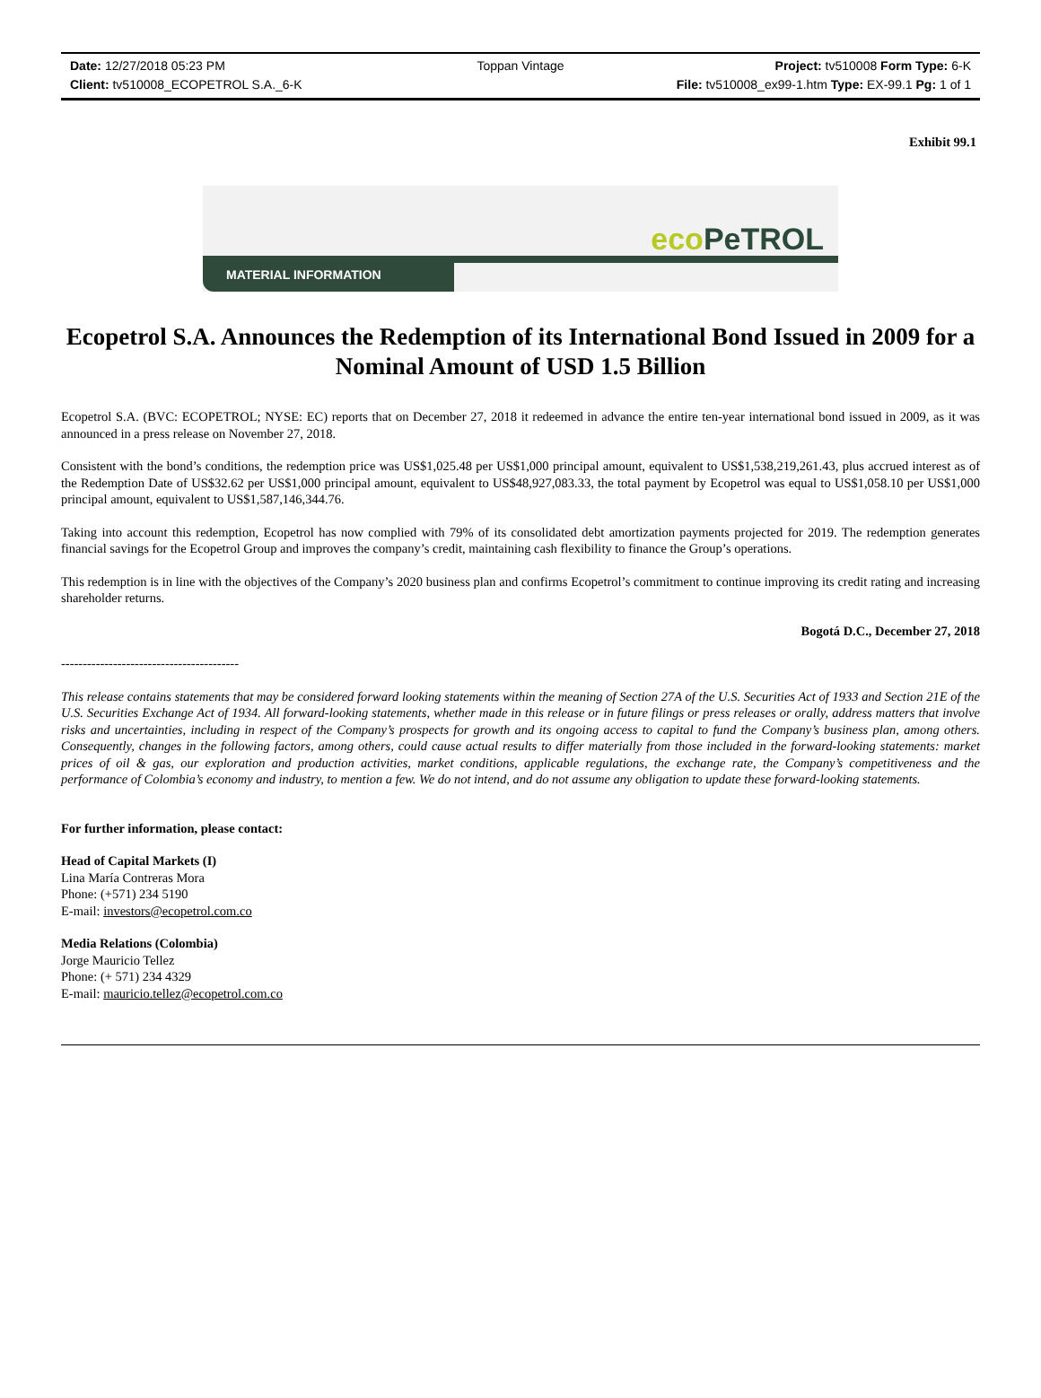Date: 12/27/2018 05:23 PM
Toppan Vintage
Project: tv510008 Form Type: 6-K
Client: tv510008_ECOPETROL S.A._6-K
File: tv510008_ex99-1.htm Type: EX-99.1 Pg: 1 of 1
Exhibit 99.1
eco PeTROL
MATERIAL INFORMATION
Ecopetrol S.A. Announces the Redemption of its International Bond Issued in 2009 for a Nominal Amount of USD 1.5 Billion
Ecopetrol S.A. (BVC: ECOPETROL; NYSE: EC) reports that on December 27, 2018 it redeemed in advance the entire ten-year international bond issued in 2009, as it was announced in a press release on November 27, 2018.
Consistent with the bond’s conditions, the redemption price was US$1,025.48 per US$1,000 principal amount, equivalent to US$1,538,219,261.43, plus accrued interest as of the Redemption Date of US$32.62 per US$1,000 principal amount, equivalent to US$48,927,083.33, the total payment by Ecopetrol was equal to US$1,058.10 per US$1,000 principal amount, equivalent to US$1,587,146,344.76.
Taking into account this redemption, Ecopetrol has now complied with 79% of its consolidated debt amortization payments projected for 2019. The redemption generates financial savings for the Ecopetrol Group and improves the company’s credit, maintaining cash flexibility to finance the Group’s operations.
This redemption is in line with the objectives of the Company’s 2020 business plan and confirms Ecopetrol’s commitment to continue improving its credit rating and increasing shareholder returns.
Bogotá D.C., December 27, 2018
-----------------------------------------
This release contains statements that may be considered forward looking statements within the meaning of Section 27A of the U.S. Securities Act of 1933 and Section 21E of the U.S. Securities Exchange Act of 1934. All forward-looking statements, whether made in this release or in future filings or press releases or orally, address matters that involve risks and uncertainties, including in respect of the Company’s prospects for growth and its ongoing access to capital to fund the Company’s business plan, among others. Consequently, changes in the following factors, among others, could cause actual results to differ materially from those included in the forward-looking statements: market prices of oil & gas, our exploration and production activities, market conditions, applicable regulations, the exchange rate, the Company’s competitiveness and the performance of Colombia’s economy and industry, to mention a few. We do not intend, and do not assume any obligation to update these forward-looking statements.
For further information, please contact:
Head of Capital Markets (I)
Lina María Contreras Mora
Phone: (+571) 234 5190
E-mail: investors@ecopetrol.com.co
Media Relations (Colombia)
Jorge Mauricio Tellez
Phone: (+ 571) 234 4329
E-mail: mauricio.tellez@ecopetrol.com.co